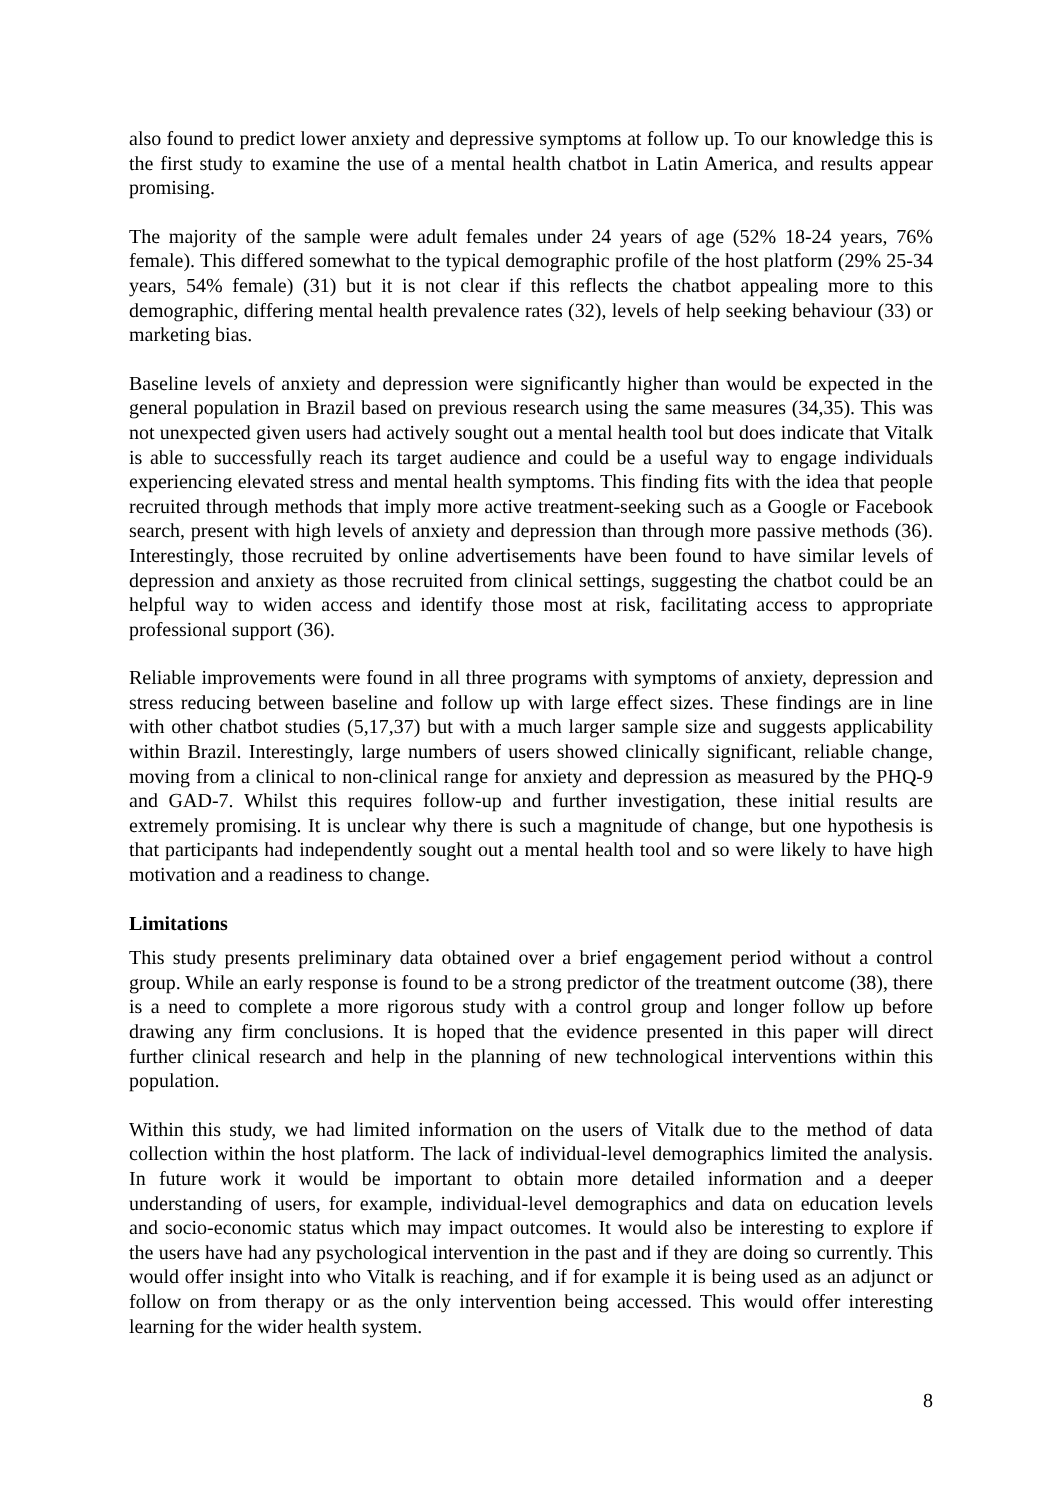also found to predict lower anxiety and depressive symptoms at follow up. To our knowledge this is the first study to examine the use of a mental health chatbot in Latin America, and results appear promising.
The majority of the sample were adult females under 24 years of age (52% 18-24 years, 76% female). This differed somewhat to the typical demographic profile of the host platform (29% 25-34 years, 54% female) (31) but it is not clear if this reflects the chatbot appealing more to this demographic, differing mental health prevalence rates (32), levels of help seeking behaviour (33) or marketing bias.
Baseline levels of anxiety and depression were significantly higher than would be expected in the general population in Brazil based on previous research using the same measures (34,35). This was not unexpected given users had actively sought out a mental health tool but does indicate that Vitalk is able to successfully reach its target audience and could be a useful way to engage individuals experiencing elevated stress and mental health symptoms. This finding fits with the idea that people recruited through methods that imply more active treatment-seeking such as a Google or Facebook search, present with high levels of anxiety and depression than through more passive methods (36). Interestingly, those recruited by online advertisements have been found to have similar levels of depression and anxiety as those recruited from clinical settings, suggesting the chatbot could be an helpful way to widen access and identify those most at risk, facilitating access to appropriate professional support (36).
Reliable improvements were found in all three programs with symptoms of anxiety, depression and stress reducing between baseline and follow up with large effect sizes. These findings are in line with other chatbot studies (5,17,37) but with a much larger sample size and suggests applicability within Brazil. Interestingly, large numbers of users showed clinically significant, reliable change, moving from a clinical to non-clinical range for anxiety and depression as measured by the PHQ-9 and GAD-7. Whilst this requires follow-up and further investigation, these initial results are extremely promising. It is unclear why there is such a magnitude of change, but one hypothesis is that participants had independently sought out a mental health tool and so were likely to have high motivation and a readiness to change.
Limitations
This study presents preliminary data obtained over a brief engagement period without a control group. While an early response is found to be a strong predictor of the treatment outcome (38), there is a need to complete a more rigorous study with a control group and longer follow up before drawing any firm conclusions. It is hoped that the evidence presented in this paper will direct further clinical research and help in the planning of new technological interventions within this population.
Within this study, we had limited information on the users of Vitalk due to the method of data collection within the host platform. The lack of individual-level demographics limited the analysis. In future work it would be important to obtain more detailed information and a deeper understanding of users, for example, individual-level demographics and data on education levels and socio-economic status which may impact outcomes. It would also be interesting to explore if the users have had any psychological intervention in the past and if they are doing so currently. This would offer insight into who Vitalk is reaching, and if for example it is being used as an adjunct or follow on from therapy or as the only intervention being accessed. This would offer interesting learning for the wider health system.
8